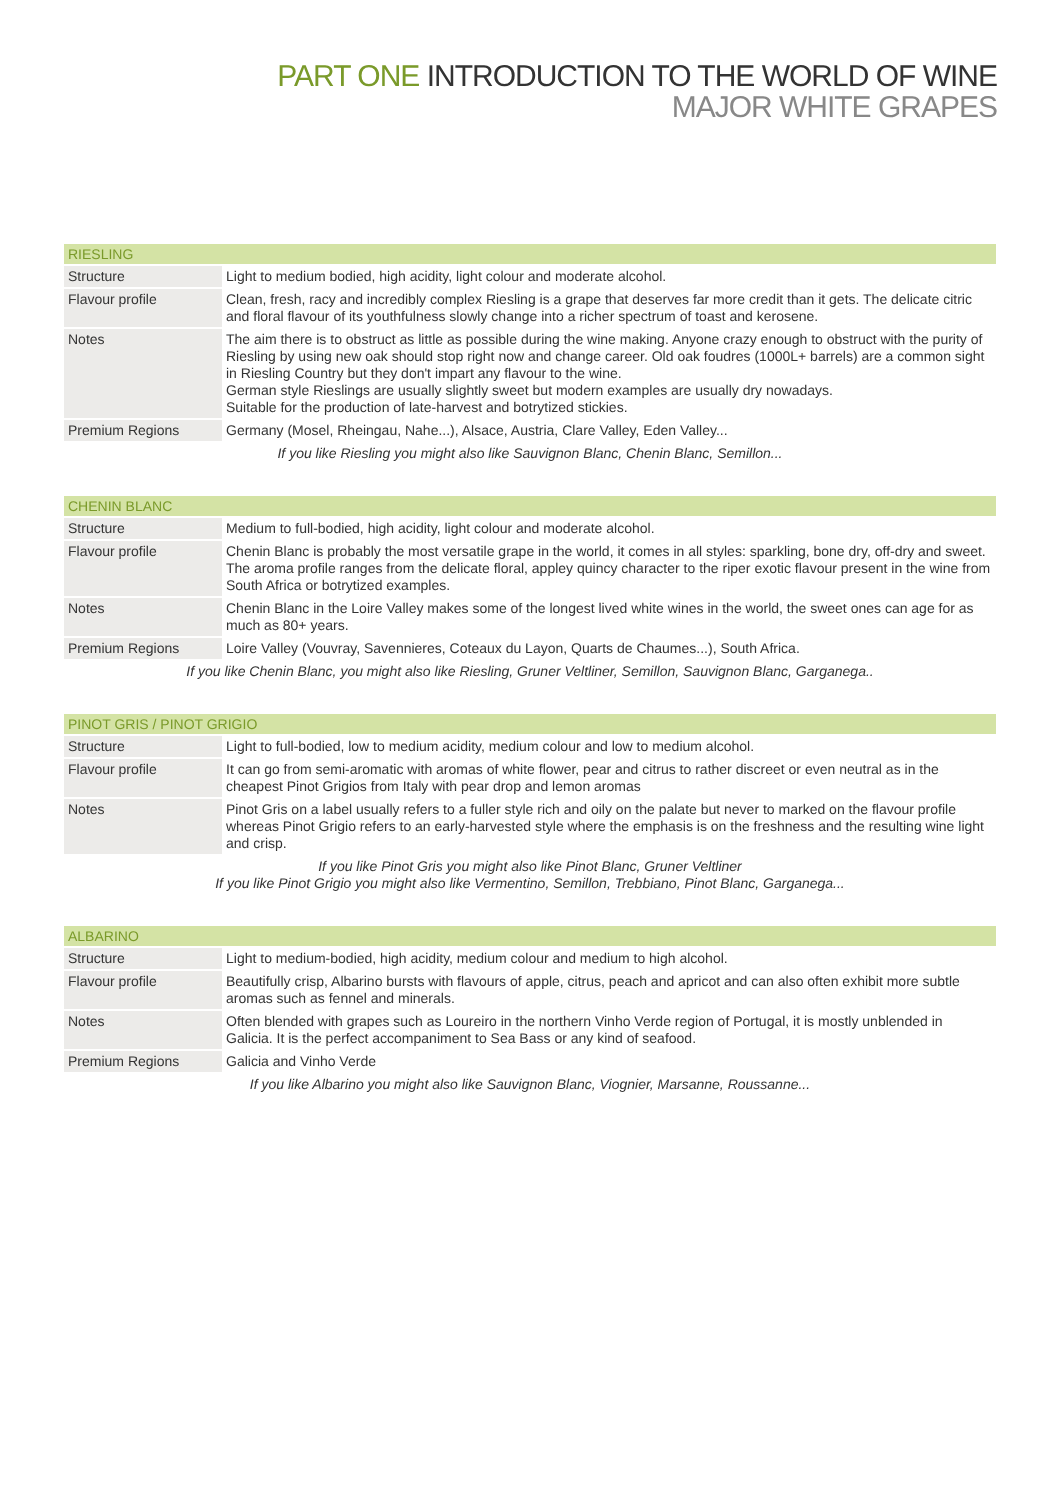PART ONE INTRODUCTION TO THE WORLD OF WINE
MAJOR WHITE GRAPES
| RIESLING | |
| --- | --- |
| Structure | Light to medium bodied, high acidity, light colour and moderate alcohol. |
| Flavour profile | Clean, fresh, racy and incredibly complex Riesling is a grape that deserves far more credit than it gets. The delicate citric and floral flavour of its youthfulness slowly change into a richer spectrum of toast and kerosene. |
| Notes | The aim there is to obstruct as little as possible during the wine making. Anyone crazy enough to obstruct with the purity of Riesling by using new oak should stop right now and change career. Old oak foudres (1000L+ barrels) are a common sight in Riesling Country but they don't impart any flavour to the wine. German style Rieslings are usually slightly sweet but modern examples are usually dry nowadays. Suitable for the production of late-harvest and botrytized stickies. |
| Premium Regions | Germany (Mosel, Rheingau, Nahe...), Alsace, Austria, Clare Valley, Eden Valley... |
| If you like Riesling you might also like Sauvignon Blanc, Chenin Blanc, Semillon... | |
| CHENIN BLANC | |
| --- | --- |
| Structure | Medium to full-bodied, high acidity, light colour and moderate alcohol. |
| Flavour profile | Chenin Blanc is probably the most versatile grape in the world, it comes in all styles: sparkling, bone dry, off-dry and sweet. The aroma profile ranges from the delicate floral, appley quincy character to the riper exotic flavour present in the wine from South Africa or botrytized examples. |
| Notes | Chenin Blanc in the Loire Valley makes some of the longest lived white wines in the world, the sweet ones can age for as much as 80+ years. |
| Premium Regions | Loire Valley (Vouvray, Savennieres, Coteaux du Layon, Quarts de Chaumes...), South Africa. |
| If you like Chenin Blanc, you might also like Riesling, Gruner Veltliner, Semillon, Sauvignon Blanc, Garganega.. | |
| PINOT GRIS / PINOT GRIGIO | |
| --- | --- |
| Structure | Light to full-bodied, low to medium acidity, medium colour and low to medium alcohol. |
| Flavour profile | It can go from semi-aromatic with aromas of white flower, pear and citrus to rather discreet or even neutral as in the cheapest Pinot Grigios from Italy with pear drop and lemon aromas |
| Notes | Pinot Gris on a label usually refers to a fuller style rich and oily on the palate but never to marked on the flavour profile whereas Pinot Grigio refers to an early-harvested style where the emphasis is on the freshness and the resulting wine light and crisp. |
| If you like Pinot Gris you might also like Pinot Blanc, Gruner Veltliner If you like Pinot Grigio you might also like Vermentino, Semillon, Trebbiano, Pinot Blanc, Garganega... | |
| ALBARINO | |
| --- | --- |
| Structure | Light to medium-bodied, high acidity, medium colour and medium to high alcohol. |
| Flavour profile | Beautifully crisp, Albarino bursts with flavours of apple, citrus, peach and apricot and can also often exhibit more subtle aromas such as fennel and minerals. |
| Notes | Often blended with grapes such as Loureiro in the northern Vinho Verde region of Portugal, it is mostly unblended in Galicia. It is the perfect accompaniment to Sea Bass or any kind of seafood. |
| Premium Regions | Galicia and Vinho Verde |
| If you like Albarino you might also like Sauvignon Blanc, Viognier, Marsanne, Roussanne... | |